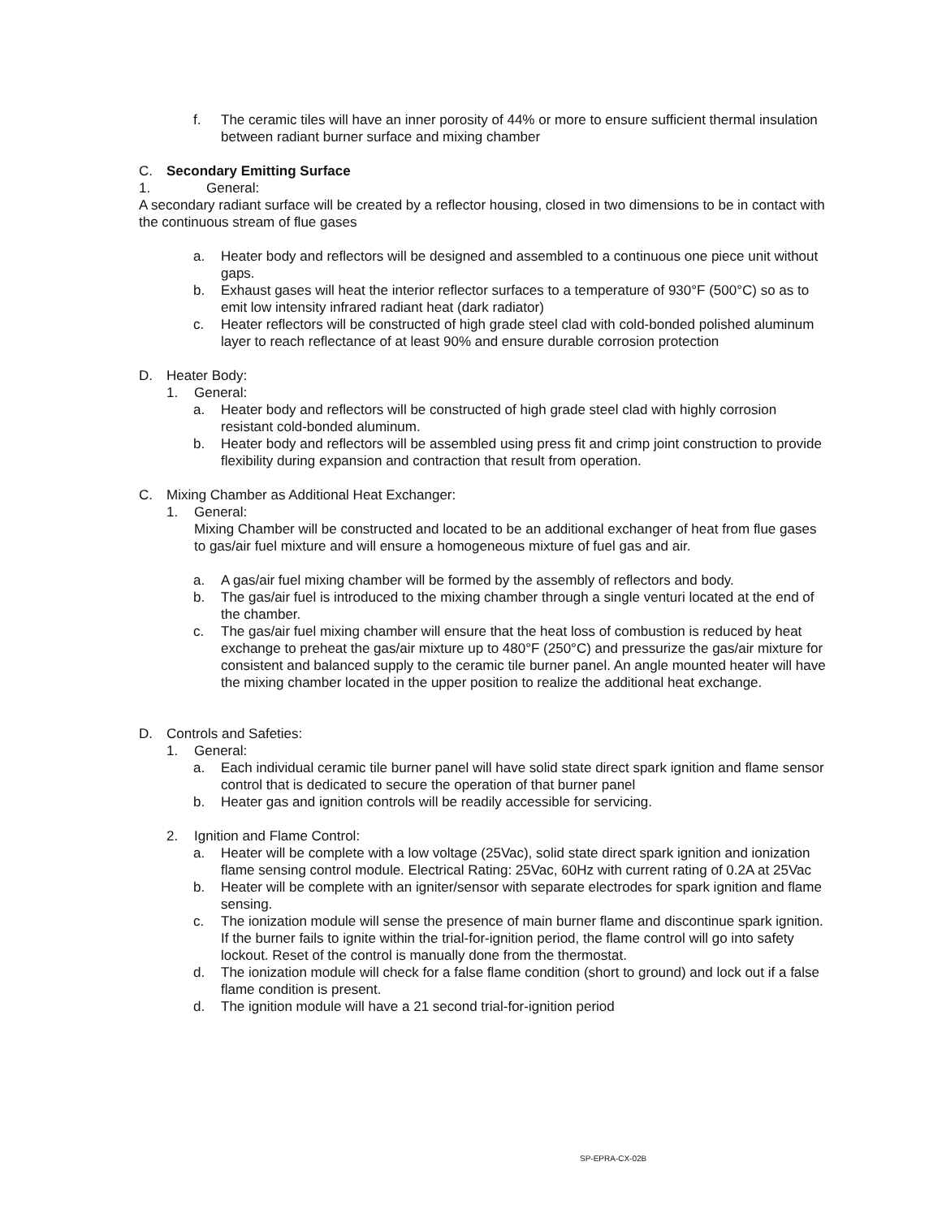f. The ceramic tiles will have an inner porosity of 44% or more to ensure sufficient thermal insulation between radiant burner surface and mixing chamber
C. Secondary Emitting Surface
1. General:
A secondary radiant surface will be created by a reflector housing, closed in two dimensions to be in contact with the continuous stream of flue gases
a. Heater body and reflectors will be designed and assembled to a continuous one piece unit without gaps.
b. Exhaust gases will heat the interior reflector surfaces to a temperature of 930°F (500°C) so as to emit low intensity infrared radiant heat (dark radiator)
c. Heater reflectors will be constructed of high grade steel clad with cold-bonded polished aluminum layer to reach reflectance of at least 90% and ensure durable corrosion protection
D. Heater Body:
1. General:
a. Heater body and reflectors will be constructed of high grade steel clad with highly corrosion resistant cold-bonded aluminum.
b. Heater body and reflectors will be assembled using press fit and crimp joint construction to provide flexibility during expansion and contraction that result from operation.
C. Mixing Chamber as Additional Heat Exchanger:
1. General:
Mixing Chamber will be constructed and located to be an additional exchanger of heat from flue gases to gas/air fuel mixture and will ensure a homogeneous mixture of fuel gas and air.
a. A gas/air fuel mixing chamber will be formed by the assembly of reflectors and body.
b. The gas/air fuel is introduced to the mixing chamber through a single venturi located at the end of the chamber.
c. The gas/air fuel mixing chamber will ensure that the heat loss of combustion is reduced by heat exchange to preheat the gas/air mixture up to 480°F (250°C) and pressurize the gas/air mixture for consistent and balanced supply to the ceramic tile burner panel. An angle mounted heater will have the mixing chamber located in the upper position to realize the additional heat exchange.
D. Controls and Safeties:
1. General:
a. Each individual ceramic tile burner panel will have solid state direct spark ignition and flame sensor control that is dedicated to secure the operation of that burner panel
b. Heater gas and ignition controls will be readily accessible for servicing.
2. Ignition and Flame Control:
a. Heater will be complete with a low voltage (25Vac), solid state direct spark ignition and ionization flame sensing control module. Electrical Rating: 25Vac, 60Hz with current rating of 0.2A at 25Vac
b. Heater will be complete with an igniter/sensor with separate electrodes for spark ignition and flame sensing.
c. The ionization module will sense the presence of main burner flame and discontinue spark ignition. If the burner fails to ignite within the trial-for-ignition period, the flame control will go into safety lockout. Reset of the control is manually done from the thermostat.
d. The ionization module will check for a false flame condition (short to ground) and lock out if a false flame condition is present.
d. The ignition module will have a 21 second trial-for-ignition period
SP-EPRA-CX-02B